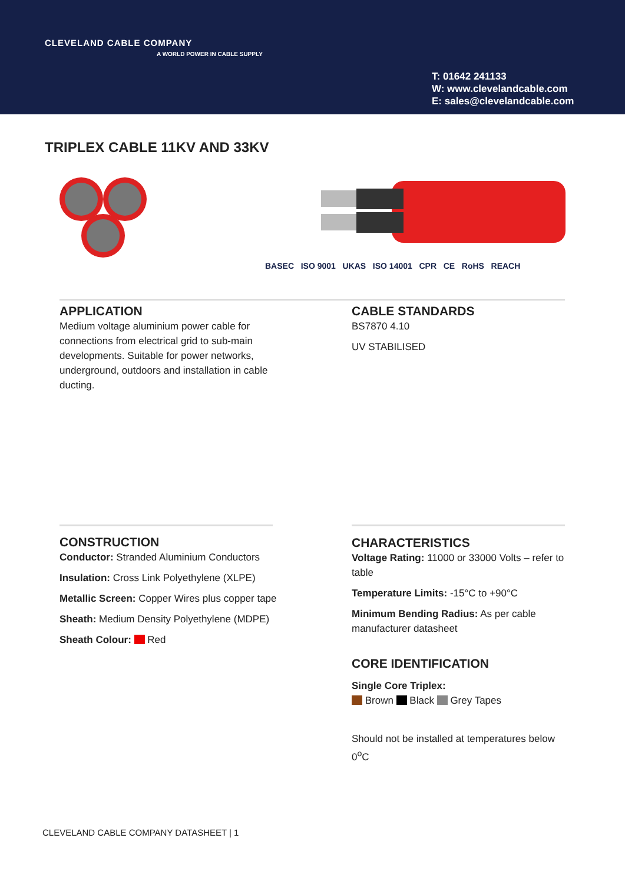CLEVELAND CABLE COMPANY
A WORLD POWER IN CABLE SUPPLY
T: 01642 241133
W: www.clevelandcable.com
E: sales@clevelandcable.com
TRIPLEX CABLE 11KV AND 33KV
BASEC ISO 9001 UKAS ISO 14001 CPR CE RoHS REACH
APPLICATION
Medium voltage aluminium power cable for connections from electrical grid to sub-main developments. Suitable for power networks, underground, outdoors and installation in cable ducting.
CABLE STANDARDS
BS7870 4.10
UV STABILISED
CONSTRUCTION
Conductor: Stranded Aluminium Conductors
Insulation: Cross Link Polyethylene (XLPE)
Metallic Screen: Copper Wires plus copper tape
Sheath: Medium Density Polyethylene (MDPE)
Sheath Colour: Red
CHARACTERISTICS
Voltage Rating: 11000 or 33000 Volts – refer to table
Temperature Limits: -15°C to +90°C
Minimum Bending Radius: As per cable manufacturer datasheet
CORE IDENTIFICATION
Single Core Triplex:
Brown Black Grey Tapes
Should not be installed at temperatures below 0<sup>o</sup>C
CLEVELAND CABLE COMPANY DATASHEET | 1